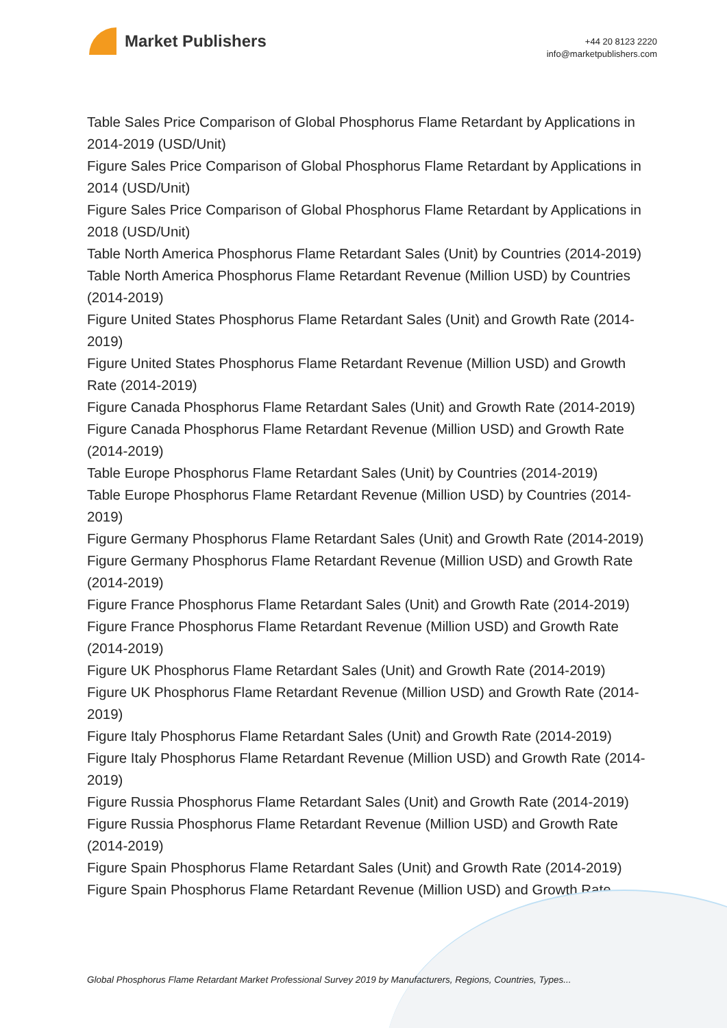Market Publishers
+44 20 8123 2220
info@marketpublishers.com
Table Sales Price Comparison of Global Phosphorus Flame Retardant by Applications in 2014-2019 (USD/Unit)
Figure Sales Price Comparison of Global Phosphorus Flame Retardant by Applications in 2014 (USD/Unit)
Figure Sales Price Comparison of Global Phosphorus Flame Retardant by Applications in 2018 (USD/Unit)
Table North America Phosphorus Flame Retardant Sales (Unit) by Countries (2014-2019)
Table North America Phosphorus Flame Retardant Revenue (Million USD) by Countries (2014-2019)
Figure United States Phosphorus Flame Retardant Sales (Unit) and Growth Rate (2014-2019)
Figure United States Phosphorus Flame Retardant Revenue (Million USD) and Growth Rate (2014-2019)
Figure Canada Phosphorus Flame Retardant Sales (Unit) and Growth Rate (2014-2019)
Figure Canada Phosphorus Flame Retardant Revenue (Million USD) and Growth Rate (2014-2019)
Table Europe Phosphorus Flame Retardant Sales (Unit) by Countries (2014-2019)
Table Europe Phosphorus Flame Retardant Revenue (Million USD) by Countries (2014-2019)
Figure Germany Phosphorus Flame Retardant Sales (Unit) and Growth Rate (2014-2019)
Figure Germany Phosphorus Flame Retardant Revenue (Million USD) and Growth Rate (2014-2019)
Figure France Phosphorus Flame Retardant Sales (Unit) and Growth Rate (2014-2019)
Figure France Phosphorus Flame Retardant Revenue (Million USD) and Growth Rate (2014-2019)
Figure UK Phosphorus Flame Retardant Sales (Unit) and Growth Rate (2014-2019)
Figure UK Phosphorus Flame Retardant Revenue (Million USD) and Growth Rate (2014-2019)
Figure Italy Phosphorus Flame Retardant Sales (Unit) and Growth Rate (2014-2019)
Figure Italy Phosphorus Flame Retardant Revenue (Million USD) and Growth Rate (2014-2019)
Figure Russia Phosphorus Flame Retardant Sales (Unit) and Growth Rate (2014-2019)
Figure Russia Phosphorus Flame Retardant Revenue (Million USD) and Growth Rate (2014-2019)
Figure Spain Phosphorus Flame Retardant Sales (Unit) and Growth Rate (2014-2019)
Figure Spain Phosphorus Flame Retardant Revenue (Million USD) and Growth Rate
Global Phosphorus Flame Retardant Market Professional Survey 2019 by Manufacturers, Regions, Countries, Types...